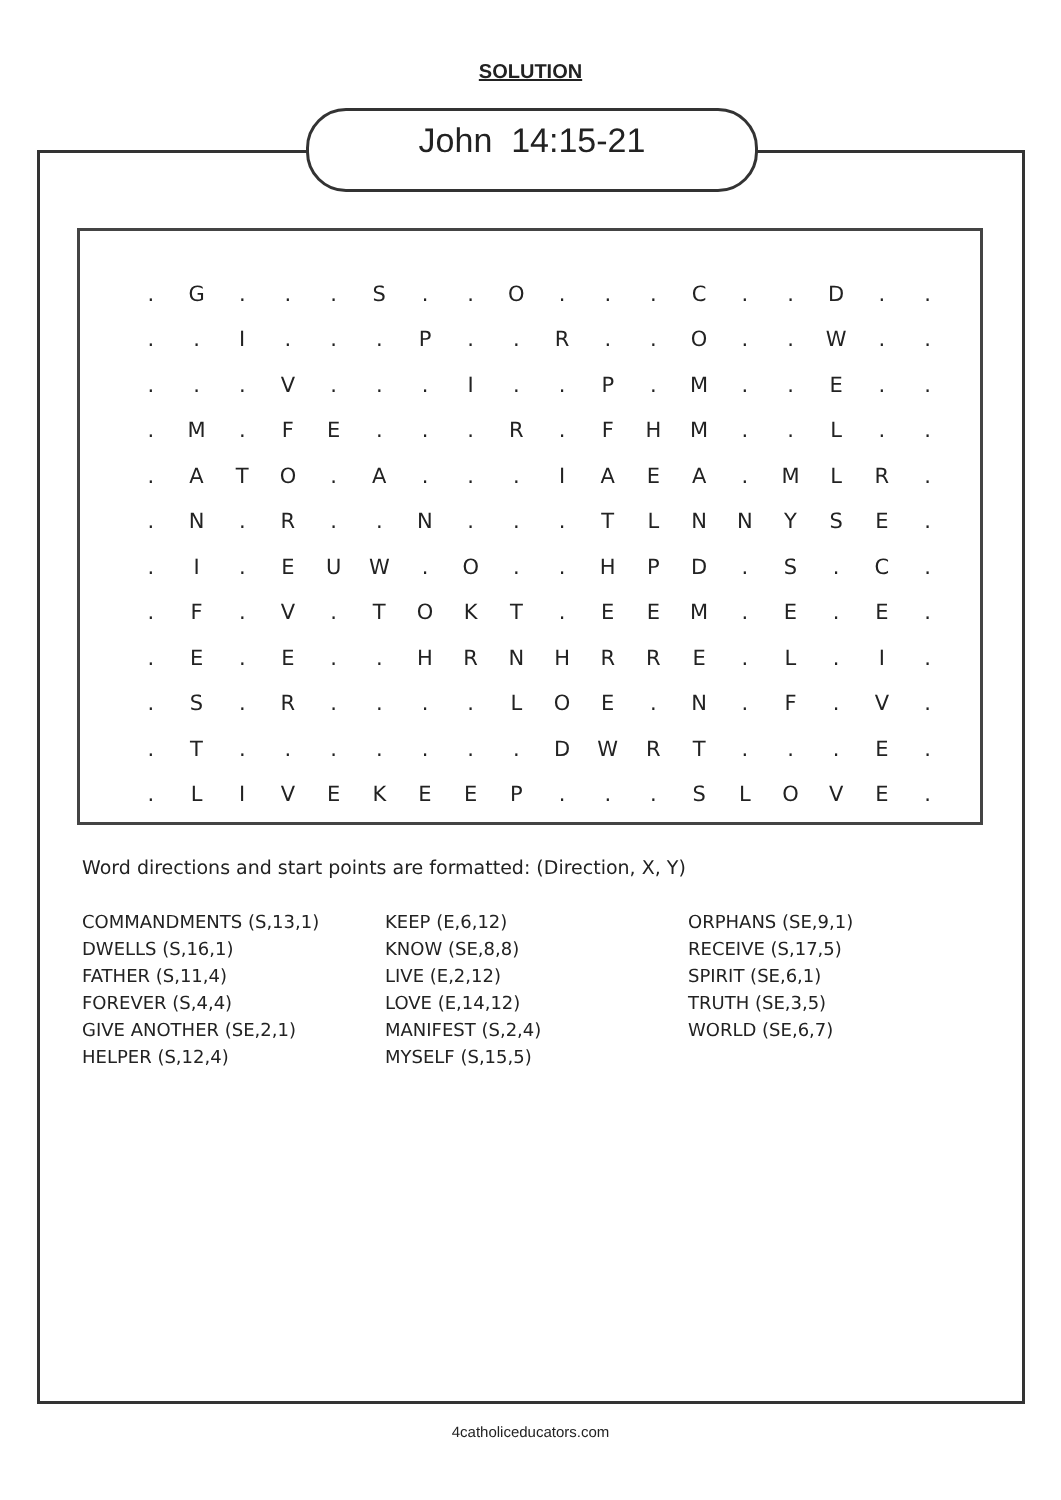SOLUTION
John 14:15-21
| . | G | . | . | . | S | . | . | O | . | . | . | C | . | . | D | . | . |
| . | . | I | . | . | . | P | . | . | R | . | . | O | . | . | W | . | . |
| . | . | . | V | . | . | . | I | . | . | P | . | M | . | . | E | . | . |
| . | M | . | F | E | . | . | . | R | . | F | H | M | . | . | L | . | . |
| . | A | T | O | . | A | . | . | . | I | A | E | A | . | M | L | R | . |
| . | N | . | R | . | . | N | . | . | . | T | L | N | N | Y | S | E | . |
| . | I | . | E | U | W | . | O | . | . | H | P | D | . | S | . | C | . |
| . | F | . | V | . | T | O | K | T | . | E | E | M | . | E | . | E | . |
| . | E | . | E | . | . | H | R | N | H | R | R | E | . | L | . | I | . |
| . | S | . | R | . | . | . | . | L | O | E | . | N | . | F | . | V | . |
| . | T | . | . | . | . | . | . | . | D | W | R | T | . | . | . | E | . |
| . | L | I | V | E | K | E | E | P | . | . | . | S | L | O | V | E | . |
Word directions and start points are formatted: (Direction, X, Y)
| COMMANDMENTS (S,13,1) DWELLS (S,16,1) FATHER (S,11,4) FOREVER (S,4,4) GIVE ANOTHER (SE,2,1) HELPER (S,12,4) | KEEP (E,6,12) KNOW (SE,8,8) LIVE (E,2,12) LOVE (E,14,12) MANIFEST (S,2,4) MYSELF (S,15,5) | ORPHANS (SE,9,1) RECEIVE (S,17,5) SPIRIT (SE,6,1) TRUTH (SE,3,5) WORLD (SE,6,7) |
4catholiceducators.com